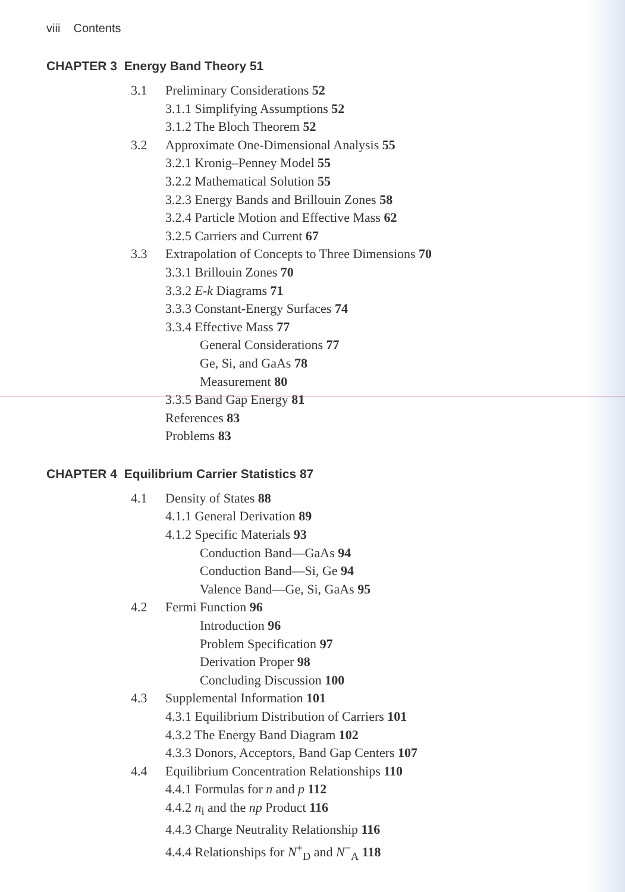viii Contents
CHAPTER 3 Energy Band Theory 51
3.1 Preliminary Considerations 52
3.1.1 Simplifying Assumptions 52
3.1.2 The Bloch Theorem 52
3.2 Approximate One-Dimensional Analysis 55
3.2.1 Kronig–Penney Model 55
3.2.2 Mathematical Solution 55
3.2.3 Energy Bands and Brillouin Zones 58
3.2.4 Particle Motion and Effective Mass 62
3.2.5 Carriers and Current 67
3.3 Extrapolation of Concepts to Three Dimensions 70
3.3.1 Brillouin Zones 70
3.3.2 E-k Diagrams 71
3.3.3 Constant-Energy Surfaces 74
3.3.4 Effective Mass 77
General Considerations 77
Ge, Si, and GaAs 78
Measurement 80
3.3.5 Band Gap Energy 81
References 83
Problems 83
CHAPTER 4 Equilibrium Carrier Statistics 87
4.1 Density of States 88
4.1.1 General Derivation 89
4.1.2 Specific Materials 93
Conduction Band—GaAs 94
Conduction Band—Si, Ge 94
Valence Band—Ge, Si, GaAs 95
4.2 Fermi Function 96
Introduction 96
Problem Specification 97
Derivation Proper 98
Concluding Discussion 100
4.3 Supplemental Information 101
4.3.1 Equilibrium Distribution of Carriers 101
4.3.2 The Energy Band Diagram 102
4.3.3 Donors, Acceptors, Band Gap Centers 107
4.4 Equilibrium Concentration Relationships 110
4.4.1 Formulas for n and p 112
4.4.2 n<sub>i</sub> and the np Product 116
4.4.3 Charge Neutrality Relationship 116
4.4.4 Relationships for N<sup>+</sup><sub>D</sub> and N<sup>−</sup><sub>A</sub> 118